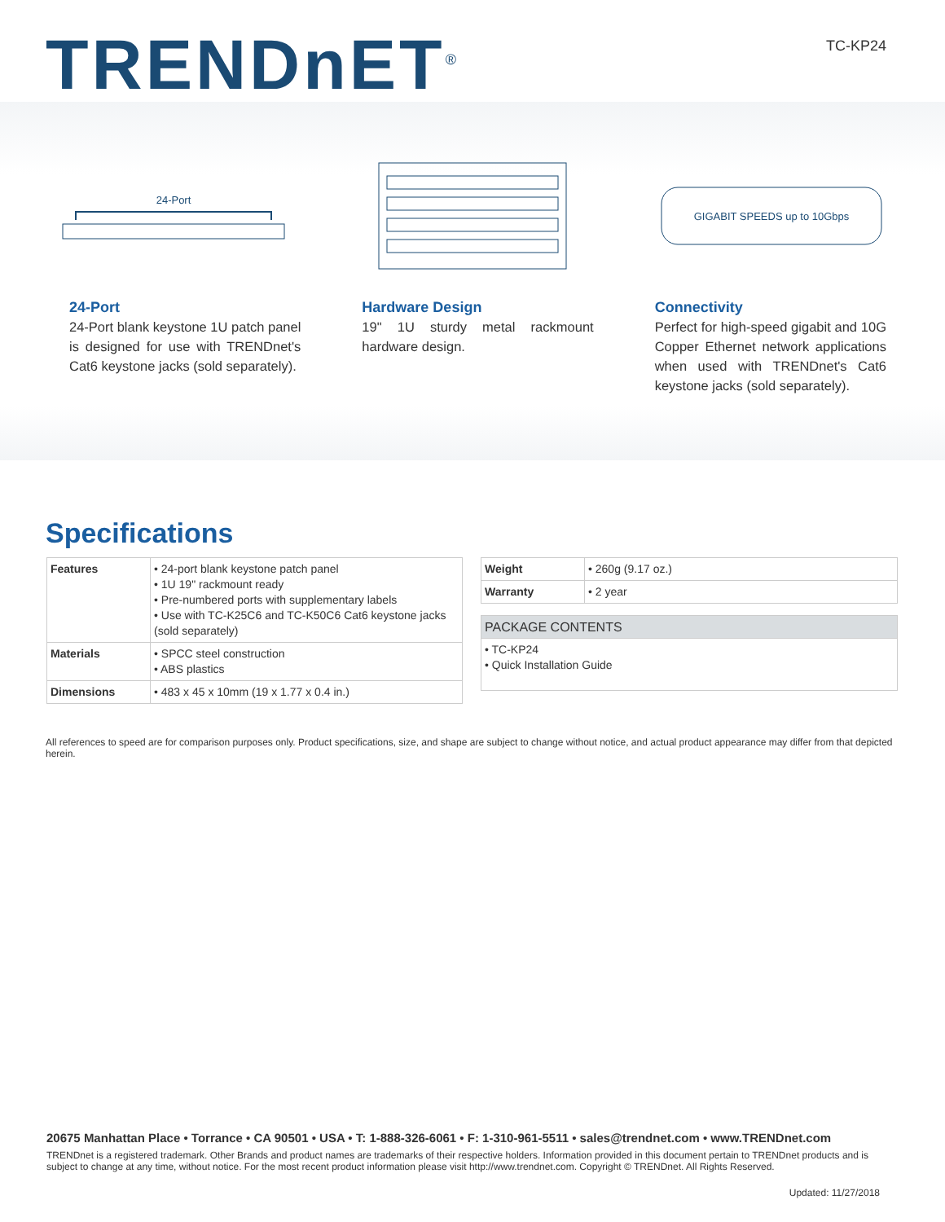TRENDnET<sup>®</sup>
TC-KP24
24-Port
GIGABIT SPEEDS up to 10Gbps
24-Port
24-Port blank keystone 1U patch panel is designed for use with TRENDnet's Cat6 keystone jacks (sold separately).
Hardware Design
19" 1U sturdy metal rackmount hardware design.
Connectivity
Perfect for high-speed gigabit and 10G Copper Ethernet network applications when used with TRENDnet's Cat6 keystone jacks (sold separately).
Specifications
| Features | • 24-port blank keystone patch panel • 1U 19" rackmount ready • Pre-numbered ports with supplementary labels • Use with TC-K25C6 and TC-K50C6 Cat6 keystone jacks (sold separately) |
| Materials | • SPCC steel construction • ABS plastics |
| Dimensions | • 483 x 45 x 10mm (19 x 1.77 x 0.4 in.) |
| Weight | • 260g (9.17 oz.) |
| Warranty | • 2 year |
| PACKAGE CONTENTS |
| --- |
| • TC-KP24 • Quick Installation Guide |
All references to speed are for comparison purposes only. Product specifications, size, and shape are subject to change without notice, and actual product appearance may differ from that depicted herein.
20675 Manhattan Place • Torrance • CA 90501 • USA • T: 1-888-326-6061 • F: 1-310-961-5511 • sales@trendnet.com • www.TRENDnet.com
TRENDnet is a registered trademark. Other Brands and product names are trademarks of their respective holders. Information provided in this document pertain to TRENDnet products and is subject to change at any time, without notice. For the most recent product information please visit http://www.trendnet.com. Copyright © TRENDnet. All Rights Reserved.
Updated: 11/27/2018